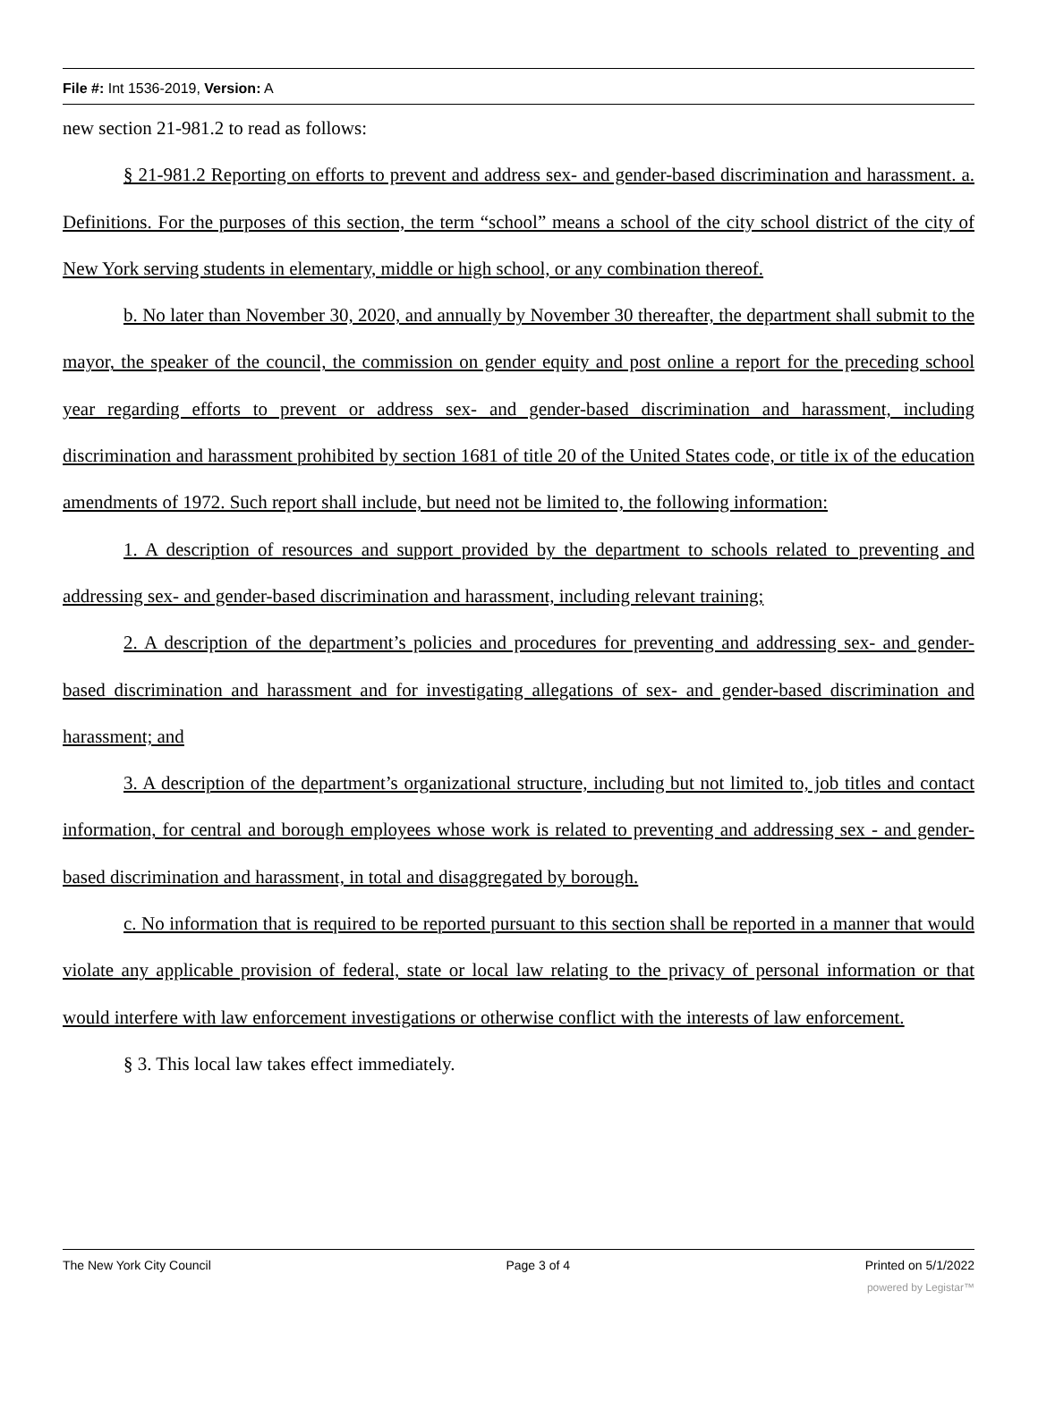File #: Int 1536-2019, Version: A
new section 21-981.2 to read as follows:
§ 21-981.2 Reporting on efforts to prevent and address sex- and gender-based discrimination and harassment. a. Definitions. For the purposes of this section, the term “school” means a school of the city school district of the city of New York serving students in elementary, middle or high school, or any combination thereof.
b. No later than November 30, 2020, and annually by November 30 thereafter, the department shall submit to the mayor, the speaker of the council, the commission on gender equity and post online a report for the preceding school year regarding efforts to prevent or address sex- and gender-based discrimination and harassment, including discrimination and harassment prohibited by section 1681 of title 20 of the United States code, or title ix of the education amendments of 1972. Such report shall include, but need not be limited to, the following information:
1. A description of resources and support provided by the department to schools related to preventing and addressing sex- and gender-based discrimination and harassment, including relevant training;
2. A description of the department’s policies and procedures for preventing and addressing sex- and gender-based discrimination and harassment and for investigating allegations of sex- and gender-based discrimination and harassment; and
3. A description of the department’s organizational structure, including but not limited to, job titles and contact information, for central and borough employees whose work is related to preventing and addressing sex - and gender-based discrimination and harassment, in total and disaggregated by borough.
c. No information that is required to be reported pursuant to this section shall be reported in a manner that would violate any applicable provision of federal, state or local law relating to the privacy of personal information or that would interfere with law enforcement investigations or otherwise conflict with the interests of law enforcement.
§ 3. This local law takes effect immediately.
The New York City Council Page 3 of 4 Printed on 5/1/2022
powered by Legistar™